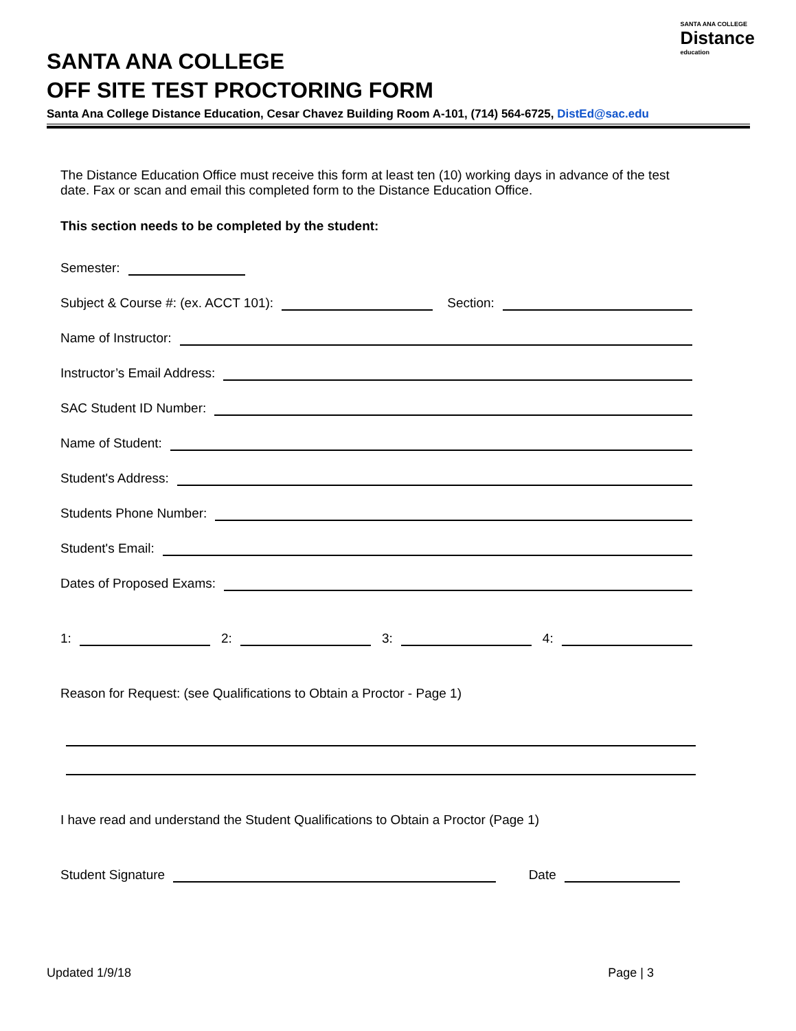SANTA ANA COLLEGE
Distance
education
SANTA ANA COLLEGE
OFF SITE TEST PROCTORING FORM
Santa Ana College Distance Education, Cesar Chavez Building Room A-101, (714) 564-6725, DistEd@sac.edu
The Distance Education Office must receive this form at least ten (10) working days in advance of the test date. Fax or scan and email this completed form to the Distance Education Office.
This section needs to be completed by the student:
Semester:
Subject & Course #: (ex. ACCT 101): Section:
Name of Instructor:
Instructor’s Email Address:
SAC Student ID Number:
Name of Student:
Student's Address:
Students Phone Number:
Student's Email:
Dates of Proposed Exams:
1: 2: 3: 4:
Reason for Request: (see Qualifications to Obtain a Proctor - Page 1)
I have read and understand the Student Qualifications to Obtain a Proctor (Page 1)
Student Signature Date
Updated 1/9/18 Page | 3